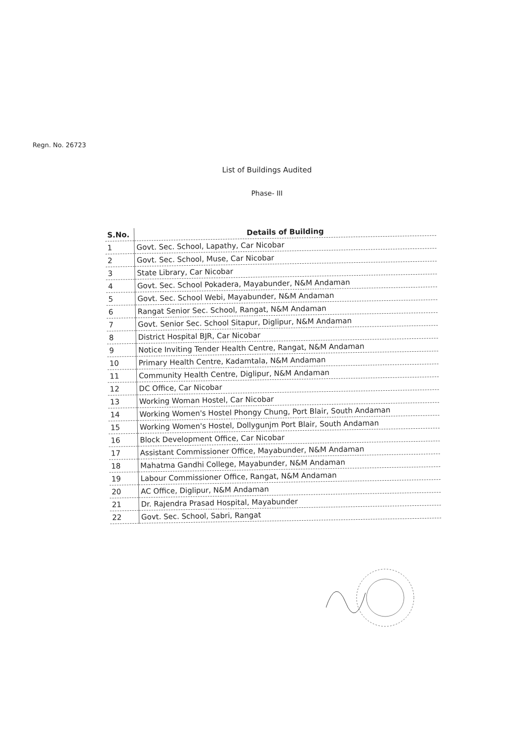Regn. No. 26723
List of Buildings Audited
Phase- III
| S.No. | Details of Building |
| --- | --- |
| 1 | Govt. Sec. School, Lapathy, Car Nicobar |
| 2 | Govt. Sec. School, Muse, Car Nicobar |
| 3 | State Library, Car Nicobar |
| 4 | Govt. Sec. School Pokadera, Mayabunder, N&M Andaman |
| 5 | Govt. Sec. School Webi, Mayabunder, N&M Andaman |
| 6 | Rangat Senior Sec. School, Rangat, N&M Andaman |
| 7 | Govt. Senior Sec. School Sitapur, Diglipur, N&M Andaman |
| 8 | District Hospital BJR, Car Nicobar |
| 9 | Notice Inviting Tender Health Centre, Rangat, N&M Andaman |
| 10 | Primary Health Centre, Kadamtala, N&M Andaman |
| 11 | Community Health Centre, Diglipur, N&M Andaman |
| 12 | DC Office, Car Nicobar |
| 13 | Working Woman Hostel, Car Nicobar |
| 14 | Working Women's Hostel Phongy Chung, Port Blair, South Andaman |
| 15 | Working Women's Hostel, Dollygunjm Port Blair, South Andaman |
| 16 | Block Development Office, Car Nicobar |
| 17 | Assistant Commissioner Office, Mayabunder, N&M Andaman |
| 18 | Mahatma Gandhi College, Mayabunder, N&M Andaman |
| 19 | Labour Commissioner Office, Rangat, N&M Andaman |
| 20 | AC Office, Diglipur, N&M Andaman |
| 21 | Dr. Rajendra Prasad Hospital, Mayabunder |
| 22 | Govt. Sec. School, Sabri, Rangat |